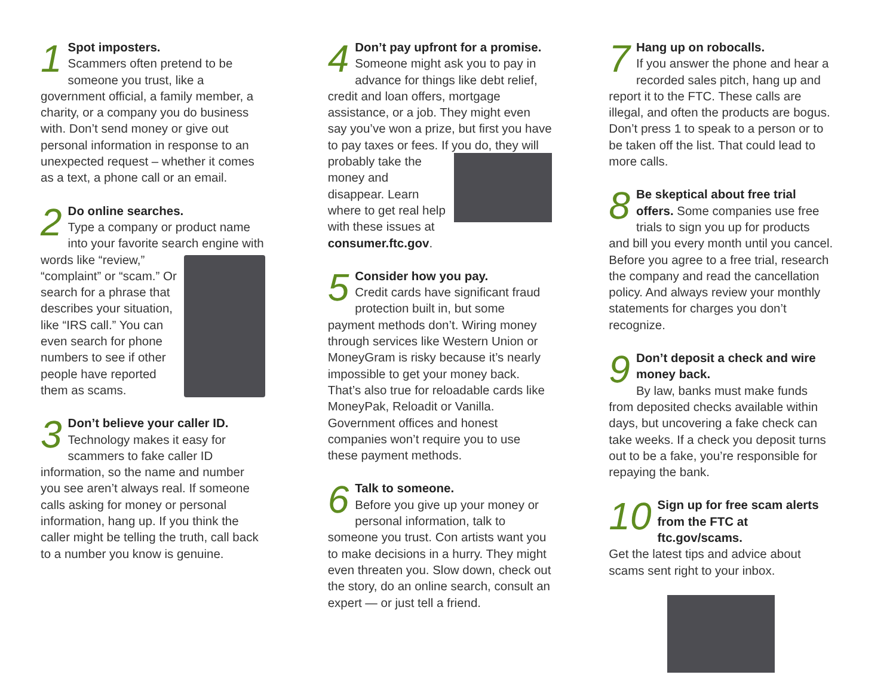1 Spot imposters.
Scammers often pretend to be someone you trust, like a government official, a family member, a charity, or a company you do business with. Don’t send money or give out personal information in response to an unexpected request – whether it comes as a text, a phone call or an email.
2 Do online searches.
Type a company or product name into your favorite search engine with words like “review,” “complaint” or “scam.” Or search for a phrase that describes your situation, like “IRS call.” You can even search for phone numbers to see if other people have reported them as scams.
3 Don’t believe your caller ID. Technology makes it easy for scammers to fake caller ID information, so the name and number you see aren’t always real. If someone calls asking for money or personal information, hang up. If you think the caller might be telling the truth, call back to a number you know is genuine.
4 Don’t pay upfront for a promise.
Someone might ask you to pay in advance for things like debt relief, credit and loan offers, mortgage assistance, or a job. They might even say you’ve won a prize, but first you have to pay taxes or fees. If you do, they will probably take the money and disappear. Learn where to get real help with these issues at consumer.ftc.gov.
5 Consider how you pay.
Credit cards have significant fraud protection built in, but some payment methods don’t. Wiring money through services like Western Union or MoneyGram is risky because it’s nearly impossible to get your money back. That’s also true for reloadable cards like MoneyPak, Reloadit or Vanilla. Government offices and honest companies won’t require you to use these payment methods.
6 Talk to someone.
Before you give up your money or personal information, talk to someone you trust. Con artists want you to make decisions in a hurry. They might even threaten you. Slow down, check out the story, do an online search, consult an expert — or just tell a friend.
7 Hang up on robocalls.
If you answer the phone and hear a recorded sales pitch, hang up and report it to the FTC. These calls are illegal, and often the products are bogus. Don’t press 1 to speak to a person or to be taken off the list. That could lead to more calls.
8 Be skeptical about free trial offers. Some companies use free trials to sign you up for products and bill you every month until you cancel. Before you agree to a free trial, research the company and read the cancellation policy. And always review your monthly statements for charges you don’t recognize.
9 Don’t deposit a check and wire money back.
By law, banks must make funds from deposited checks available within days, but uncovering a fake check can take weeks. If a check you deposit turns out to be a fake, you’re responsible for repaying the bank.
10 Sign up for free scam alerts from the FTC at ftc.gov/scams.
Get the latest tips and advice about scams sent right to your inbox.